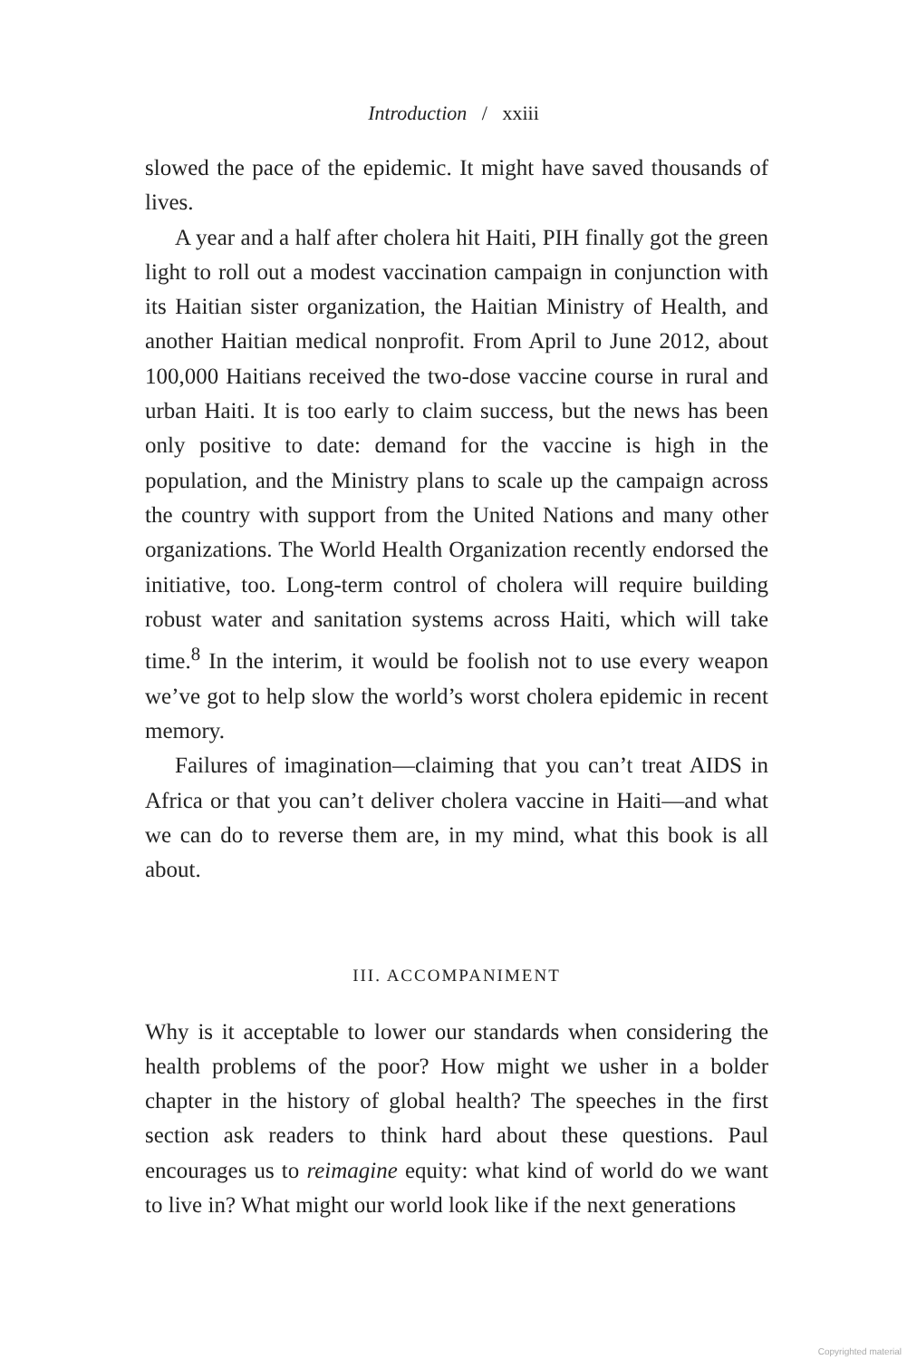Introduction / xxiii
slowed the pace of the epidemic. It might have saved thousands of lives.
A year and a half after cholera hit Haiti, PIH finally got the green light to roll out a modest vaccination campaign in conjunction with its Haitian sister organization, the Haitian Ministry of Health, and another Haitian medical nonprofit. From April to June 2012, about 100,000 Haitians received the two-dose vaccine course in rural and urban Haiti. It is too early to claim success, but the news has been only positive to date: demand for the vaccine is high in the population, and the Ministry plans to scale up the campaign across the country with support from the United Nations and many other organizations. The World Health Organization recently endorsed the initiative, too. Long-term control of cholera will require building robust water and sanitation systems across Haiti, which will take time.<sup>8</sup> In the interim, it would be foolish not to use every weapon we’ve got to help slow the world’s worst cholera epidemic in recent memory.
Failures of imagination—claiming that you can’t treat AIDS in Africa or that you can’t deliver cholera vaccine in Haiti—and what we can do to reverse them are, in my mind, what this book is all about.
III. ACCOMPANIMENT
Why is it acceptable to lower our standards when considering the health problems of the poor? How might we usher in a bolder chapter in the history of global health? The speeches in the first section ask readers to think hard about these questions. Paul encourages us to reimagine equity: what kind of world do we want to live in? What might our world look like if the next generations
Copyrighted material